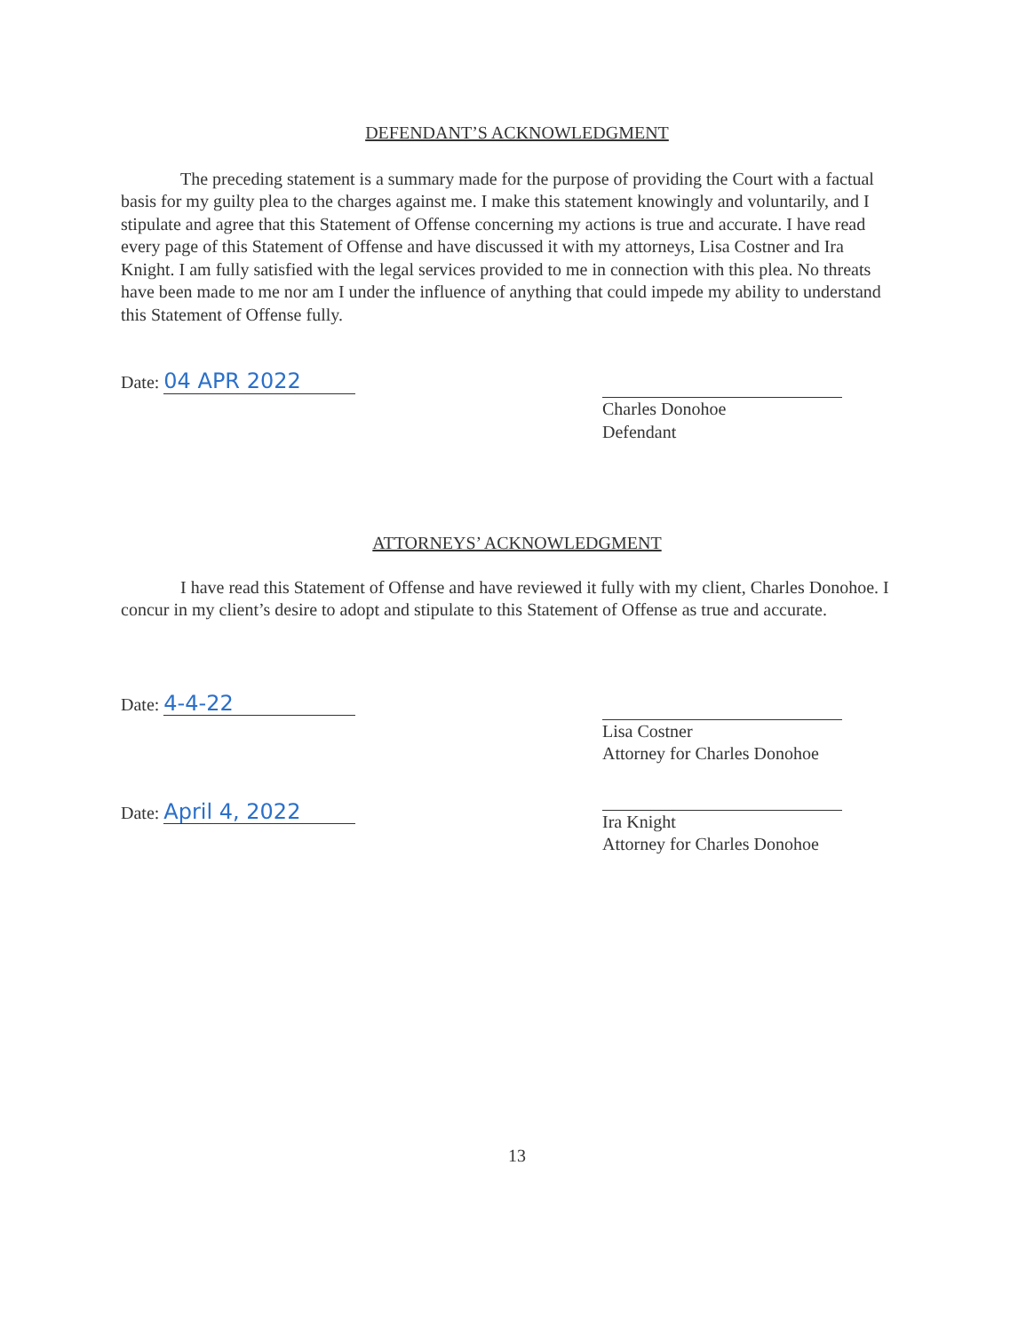DEFENDANT’S ACKNOWLEDGMENT
The preceding statement is a summary made for the purpose of providing the Court with a factual basis for my guilty plea to the charges against me. I make this statement knowingly and voluntarily, and I stipulate and agree that this Statement of Offense concerning my actions is true and accurate. I have read every page of this Statement of Offense and have discussed it with my attorneys, Lisa Costner and Ira Knight. I am fully satisfied with the legal services provided to me in connection with this plea. No threats have been made to me nor am I under the influence of anything that could impede my ability to understand this Statement of Offense fully.
Date: 04 APR 2022
Charles Donohoe
Defendant
ATTORNEYS’ ACKNOWLEDGMENT
I have read this Statement of Offense and have reviewed it fully with my client, Charles Donohoe. I concur in my client’s desire to adopt and stipulate to this Statement of Offense as true and accurate.
Date: 4-4-22
Lisa Costner
Attorney for Charles Donohoe
Date: April 4, 2022
Ira Knight
Attorney for Charles Donohoe
13